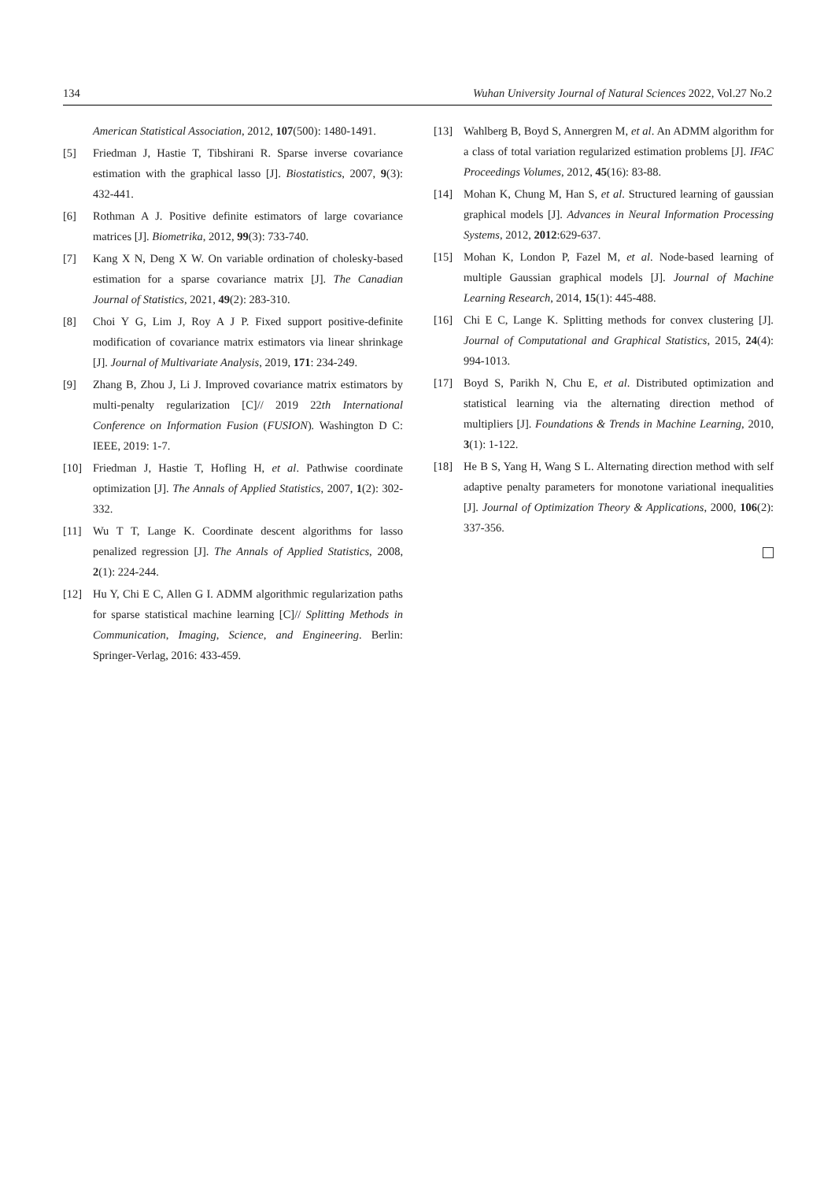134 Wuhan University Journal of Natural Sciences 2022, Vol.27 No.2
American Statistical Association, 2012, 107(500): 1480-1491.
[5] Friedman J, Hastie T, Tibshirani R. Sparse inverse covariance estimation with the graphical lasso [J]. Biostatistics, 2007, 9(3): 432-441.
[6] Rothman A J. Positive definite estimators of large covariance matrices [J]. Biometrika, 2012, 99(3): 733-740.
[7] Kang X N, Deng X W. On variable ordination of cholesky-based estimation for a sparse covariance matrix [J]. The Canadian Journal of Statistics, 2021, 49(2): 283-310.
[8] Choi Y G, Lim J, Roy A J P. Fixed support positive-definite modification of covariance matrix estimators via linear shrinkage [J]. Journal of Multivariate Analysis, 2019, 171: 234-249.
[9] Zhang B, Zhou J, Li J. Improved covariance matrix estimators by multi-penalty regularization [C]// 2019 22th International Conference on Information Fusion (FUSION). Washington D C: IEEE, 2019: 1-7.
[10] Friedman J, Hastie T, Hofling H, et al. Pathwise coordinate optimization [J]. The Annals of Applied Statistics, 2007, 1(2): 302-332.
[11] Wu T T, Lange K. Coordinate descent algorithms for lasso penalized regression [J]. The Annals of Applied Statistics, 2008, 2(1): 224-244.
[12] Hu Y, Chi E C, Allen G I. ADMM algorithmic regularization paths for sparse statistical machine learning [C]// Splitting Methods in Communication, Imaging, Science, and Engineering. Berlin: Springer-Verlag, 2016: 433-459.
[13] Wahlberg B, Boyd S, Annergren M, et al. An ADMM algorithm for a class of total variation regularized estimation problems [J]. IFAC Proceedings Volumes, 2012, 45(16): 83-88.
[14] Mohan K, Chung M, Han S, et al. Structured learning of gaussian graphical models [J]. Advances in Neural Information Processing Systems, 2012, 2012:629-637.
[15] Mohan K, London P, Fazel M, et al. Node-based learning of multiple Gaussian graphical models [J]. Journal of Machine Learning Research, 2014, 15(1): 445-488.
[16] Chi E C, Lange K. Splitting methods for convex clustering [J]. Journal of Computational and Graphical Statistics, 2015, 24(4): 994-1013.
[17] Boyd S, Parikh N, Chu E, et al. Distributed optimization and statistical learning via the alternating direction method of multipliers [J]. Foundations & Trends in Machine Learning, 2010, 3(1): 1-122.
[18] He B S, Yang H, Wang S L. Alternating direction method with self adaptive penalty parameters for monotone variational inequalities [J]. Journal of Optimization Theory & Applications, 2000, 106(2): 337-356.